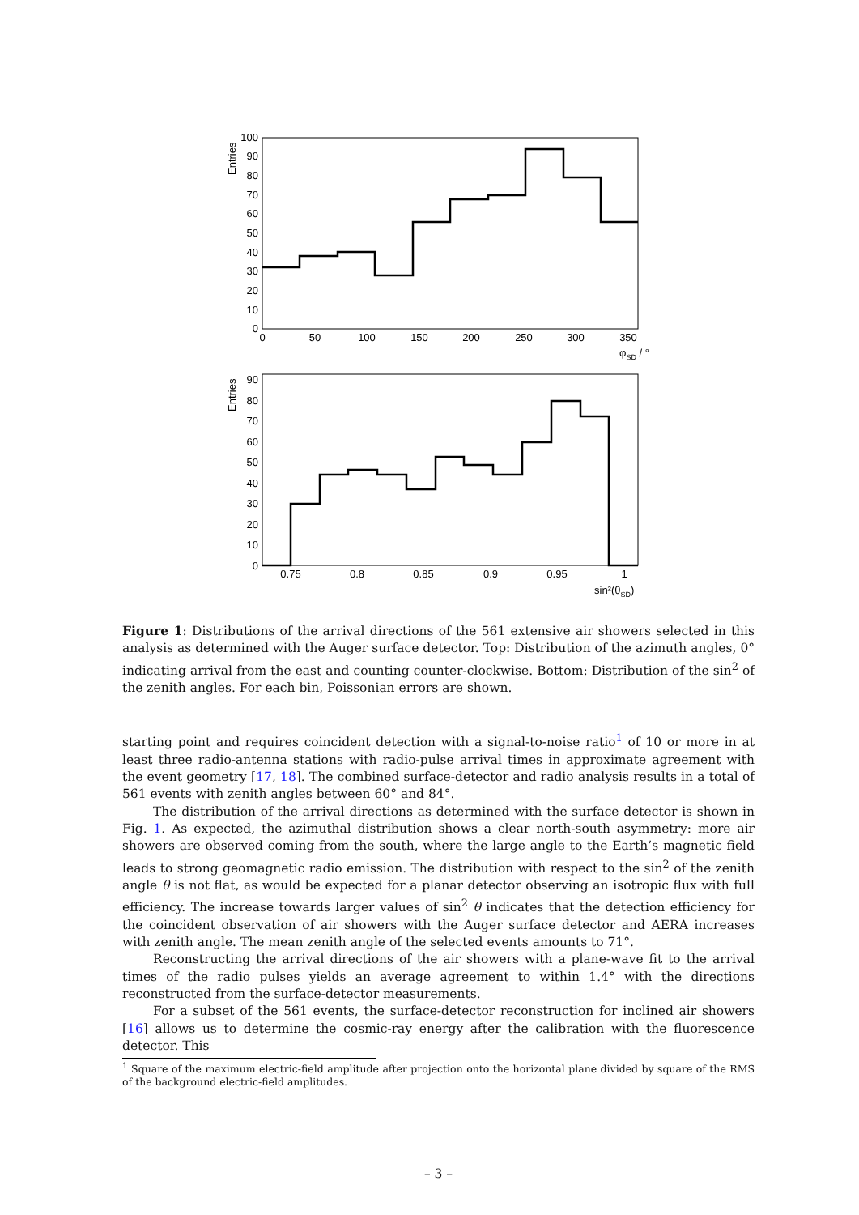0
10
20
30
40
50
60
70
80
90
100
0
50
100
150
200
250
300
350
φSD / °
Entries
0
10
20
30
40
50
60
70
80
90
0.75
0.8
0.85
0.9
0.95
1
sin²(θSD)
Entries
Figure 1: Distributions of the arrival directions of the 561 extensive air showers selected in this analysis as determined with the Auger surface detector. Top: Distribution of the azimuth angles, 0° indicating arrival from the east and counting counter-clockwise. Bottom: Distribution of the sin<sup>2</sup> of the zenith angles. For each bin, Poissonian errors are shown.
starting point and requires coincident detection with a signal-to-noise ratio<sup>1</sup> of 10 or more in at least three radio-antenna stations with radio-pulse arrival times in approximate agreement with the event geometry [17, 18]. The combined surface-detector and radio analysis results in a total of 561 events with zenith angles between 60° and 84°.
The distribution of the arrival directions as determined with the surface detector is shown in Fig. 1. As expected, the azimuthal distribution shows a clear north-south asymmetry: more air showers are observed coming from the south, where the large angle to the Earth’s magnetic field leads to strong geomagnetic radio emission. The distribution with respect to the sin<sup>2</sup> of the zenith angle θ is not flat, as would be expected for a planar detector observing an isotropic flux with full efficiency. The increase towards larger values of sin<sup>2</sup> θ indicates that the detection efficiency for the coincident observation of air showers with the Auger surface detector and AERA increases with zenith angle. The mean zenith angle of the selected events amounts to 71°.
Reconstructing the arrival directions of the air showers with a plane-wave fit to the arrival times of the radio pulses yields an average agreement to within 1.4° with the directions reconstructed from the surface-detector measurements.
For a subset of the 561 events, the surface-detector reconstruction for inclined air showers [16] allows us to determine the cosmic-ray energy after the calibration with the fluorescence detector. This
<sup>1</sup> Square of the maximum electric-field amplitude after projection onto the horizontal plane divided by square of the RMS of the background electric-field amplitudes.
– 3 –